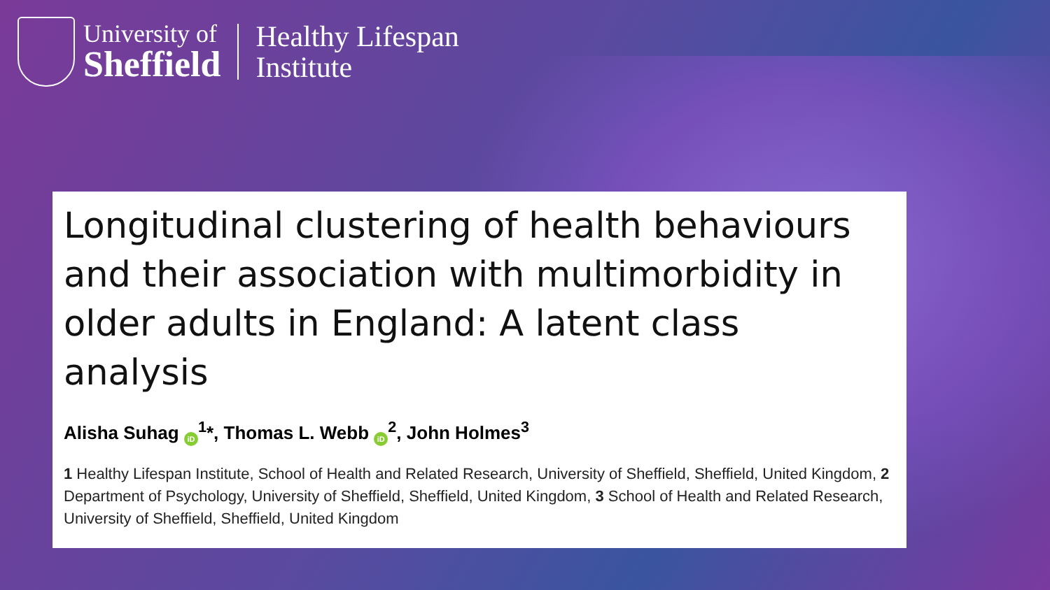University of
Sheffield
Healthy Lifespan
Institute
Longitudinal clustering of health behaviours and their association with multimorbidity in older adults in England: A latent class analysis
Alisha Suhag iD<sup>1</sup>*, Thomas L. Webb iD<sup>2</sup>, John Holmes<sup>3</sup>
1 Healthy Lifespan Institute, School of Health and Related Research, University of Sheffield, Sheffield, United Kingdom, 2 Department of Psychology, University of Sheffield, Sheffield, United Kingdom, 3 School of Health and Related Research, University of Sheffield, Sheffield, United Kingdom